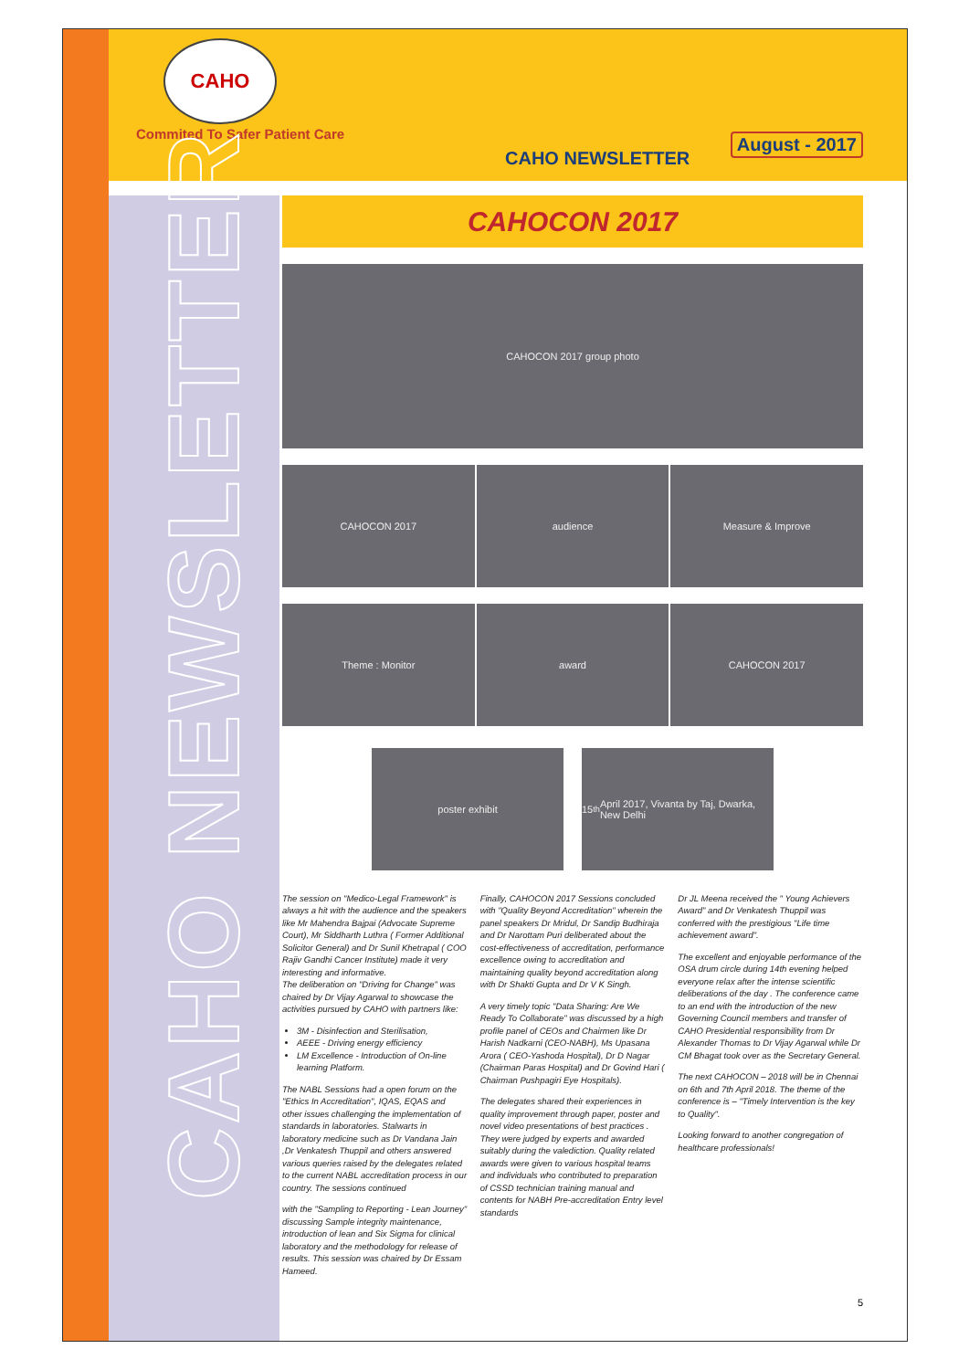CAHO
Commited To Safer Patient Care
CAHO NEWSLETTER
August - 2017
CAHO NEWSLETTER
CAHOCON 2017
CAHOCON 2017 group photo
CAHOCON 2017 audience Measure & Improve
Theme : Monitor award CAHOCON 2017
poster exhibit 15<sup>th</sup> April 2017, Vivanta by Taj, Dwarka, New Delhi
The session on "Medico-Legal Framework" is always a hit with the audience and the speakers like Mr Mahendra Bajpai (Advocate Supreme Court), Mr Siddharth Luthra ( Former Additional Solicitor General) and Dr Sunil Khetrapal ( COO Rajiv Gandhi Cancer Institute) made it very interesting and informative.
The deliberation on "Driving for Change" was chaired by Dr Vijay Agarwal to showcase the activities pursued by CAHO with partners like:
3M - Disinfection and Sterilisation,
AEEE - Driving energy efficiency
LM Excellence - Introduction of On-line learning Platform.
The NABL Sessions had a open forum on the "Ethics In Accreditation", IQAS, EQAS and other issues challenging the implementation of standards in laboratories. Stalwarts in laboratory medicine such as Dr Vandana Jain ,Dr Venkatesh Thuppil and others answered various queries raised by the delegates related to the current NABL accreditation process in our country. The sessions continued
with the "Sampling to Reporting - Lean Journey" discussing Sample integrity maintenance, introduction of lean and Six Sigma for clinical laboratory and the methodology for release of results. This session was chaired by Dr Essam Hameed.
Finally, CAHOCON 2017 Sessions concluded with "Quality Beyond Accreditation" wherein the panel speakers Dr Mridul, Dr Sandip Budhiraja and Dr Narottam Puri deliberated about the cost-effectiveness of accreditation, performance excellence owing to accreditation and maintaining quality beyond accreditation along with Dr Shakti Gupta and Dr V K Singh.
A very timely topic "Data Sharing: Are We Ready To Collaborate" was discussed by a high profile panel of CEOs and Chairmen like Dr Harish Nadkarni (CEO-NABH), Ms Upasana Arora ( CEO-Yashoda Hospital), Dr D Nagar (Chairman Paras Hospital) and Dr Govind Hari ( Chairman Pushpagiri Eye Hospitals).
The delegates shared their experiences in quality improvement through paper, poster and novel video presentations of best practices . They were judged by experts and awarded suitably during the valediction. Quality related awards were given to various hospital teams and individuals who contributed to preparation of CSSD technician training manual and contents for NABH Pre-accreditation Entry level standards
Dr JL Meena received the " Young Achievers Award" and Dr Venkatesh Thuppil was conferred with the prestigious "Life time achievement award".
The excellent and enjoyable performance of the OSA drum circle during 14th evening helped everyone relax after the intense scientific deliberations of the day . The conference came to an end with the introduction of the new Governing Council members and transfer of CAHO Presidential responsibility from Dr Alexander Thomas to Dr Vijay Agarwal while Dr CM Bhagat took over as the Secretary General.
The next CAHOCON – 2018 will be in Chennai on 6th and 7th April 2018. The theme of the conference is – "Timely Intervention is the key to Quality".
Looking forward to another congregation of healthcare professionals!
5